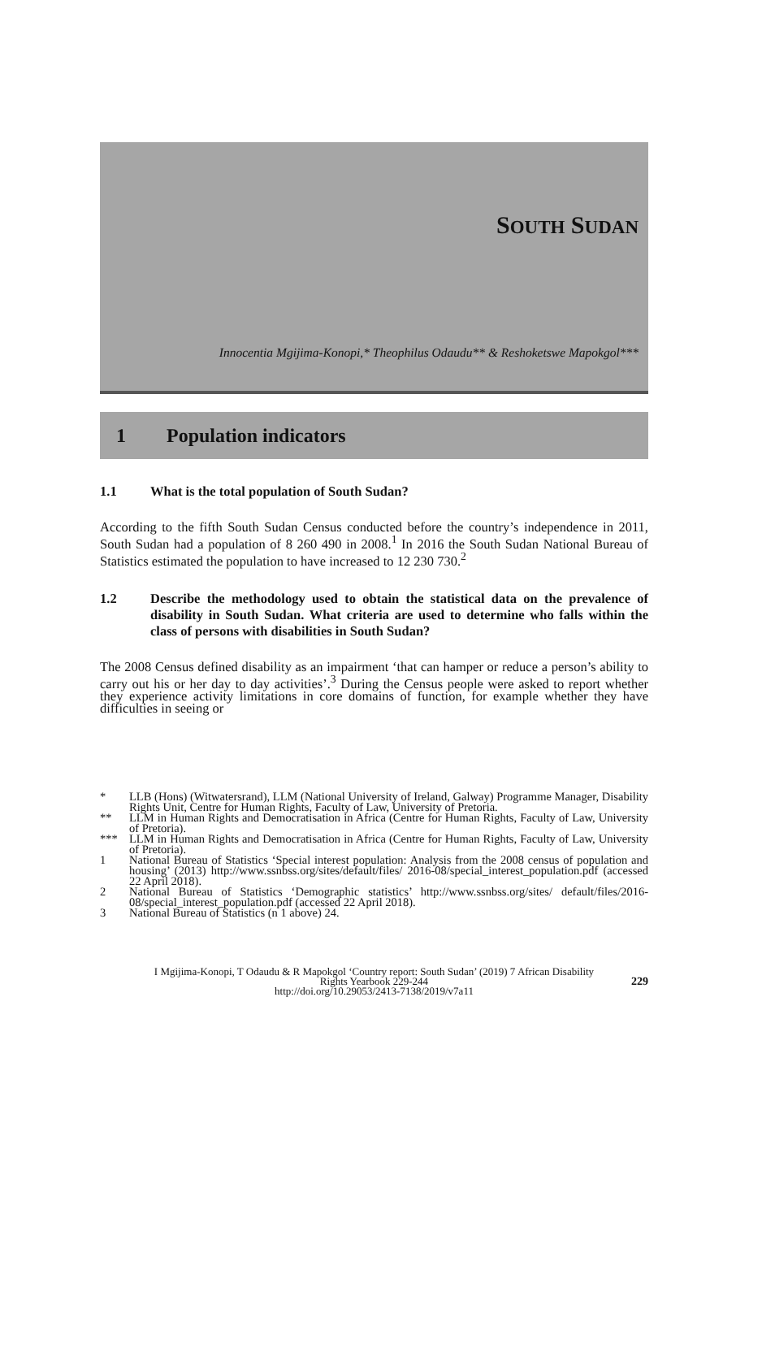SOUTH SUDAN
Innocentia Mgijima-Konopi,* Theophilus Odaudu** & Reshoketswe Mapokgol***
1 Population indicators
1.1 What is the total population of South Sudan?
According to the fifth South Sudan Census conducted before the country’s independence in 2011, South Sudan had a population of 8 260 490 in 2008.<sup>1</sup> In 2016 the South Sudan National Bureau of Statistics estimated the population to have increased to 12 230 730.<sup>2</sup>
1.2 Describe the methodology used to obtain the statistical data on the prevalence of disability in South Sudan. What criteria are used to determine who falls within the class of persons with disabilities in South Sudan?
The 2008 Census defined disability as an impairment ‘that can hamper or reduce a person’s ability to carry out his or her day to day activities’.<sup>3</sup> During the Census people were asked to report whether they experience activity limitations in core domains of function, for example whether they have difficulties in seeing or
* LLB (Hons) (Witwatersrand), LLM (National University of Ireland, Galway) Programme Manager, Disability Rights Unit, Centre for Human Rights, Faculty of Law, University of Pretoria.
** LLM in Human Rights and Democratisation in Africa (Centre for Human Rights, Faculty of Law, University of Pretoria).
*** LLM in Human Rights and Democratisation in Africa (Centre for Human Rights, Faculty of Law, University of Pretoria).
1 National Bureau of Statistics ‘Special interest population: Analysis from the 2008 census of population and housing’ (2013) http://www.ssnbss.org/sites/default/files/ 2016-08/special_interest_population.pdf (accessed 22 April 2018).
2 National Bureau of Statistics ‘Demographic statistics’ http://www.ssnbss.org/sites/ default/files/2016-08/special_interest_population.pdf (accessed 22 April 2018).
3 National Bureau of Statistics (n 1 above) 24.
I Mgijima-Konopi, T Odaudu & R Mapokgol ‘Country report: South Sudan’ (2019) 7 African Disability
Rights Yearbook 229-244
http://doi.org/10.29053/2413-7138/2019/v7a11
229